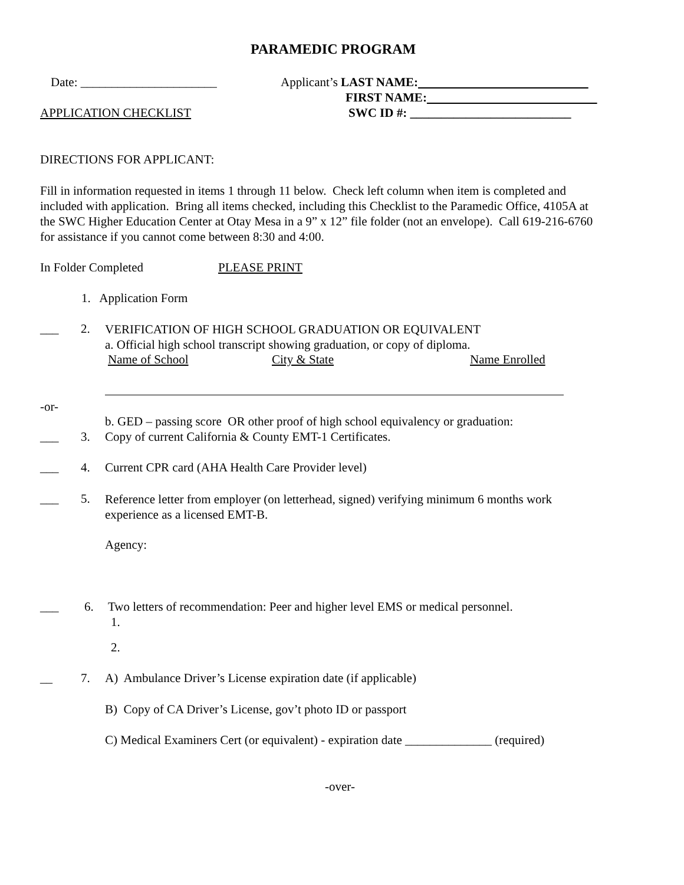PARAMEDIC PROGRAM
Date: ______________________ Applicant’s LAST NAME:
FIRST NAME:
APPLICATION CHECKLIST SWC ID #: __________________________
DIRECTIONS FOR APPLICANT:
Fill in information requested in items 1 through 11 below. Check left column when item is completed and
included with application. Bring all items checked, including this Checklist to the Paramedic Office, 4105A at
the SWC Higher Education Center at Otay Mesa in a 9” x 12” file folder (not an envelope). Call 619-216-6760
for assistance if you cannot come between 8:30 and 4:00.
In Folder Completed PLEASE PRINT
1. Application Form
___ 2.
VERIFICATION OF HIGH SCHOOL GRADUATION OR EQUIVALENT
a. Official high school transcript showing graduation, or copy of diploma.
Name of School City & State Name Enrolled
-or-
b. GED – passing score OR other proof of high school equivalency or graduation:
___ 3. Copy of current California & County EMT-1 Certificates.
___ 4. Current CPR card (AHA Health Care Provider level)
___ 5.
Reference letter from employer (on letterhead, signed) verifying minimum 6 months work
experience as a licensed EMT-B.
Agency:
___ 6. Two letters of recommendation: Peer and higher level EMS or medical personnel.
1.
2.
__ 7. A) Ambulance Driver’s License expiration date (if applicable)
B) Copy of CA Driver’s License, gov’t photo ID or passport
C) Medical Examiners Cert (or equivalent) - expiration date ______________ (required)
-over-